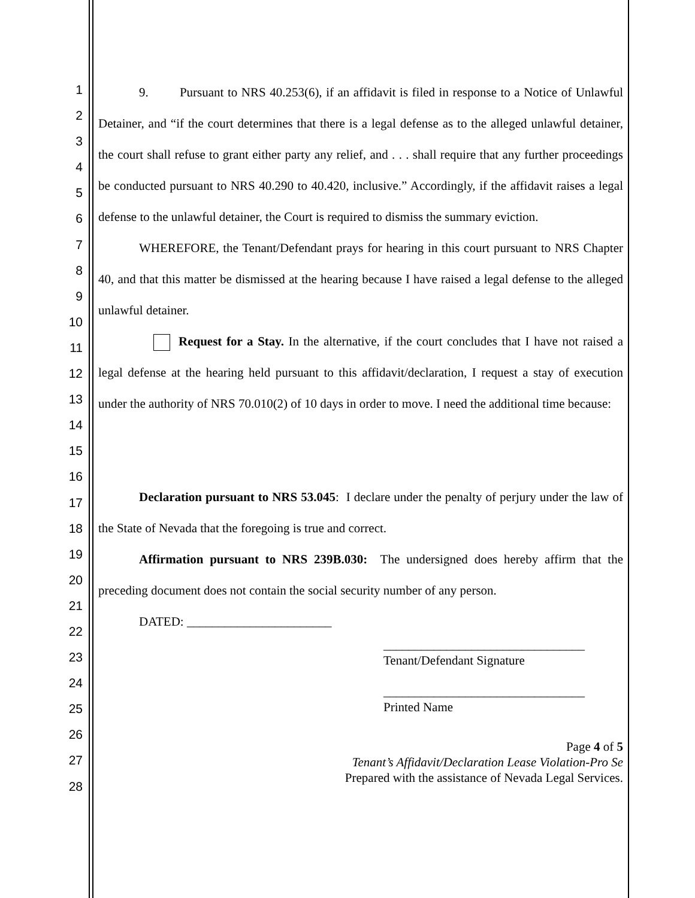1
2
3
4
5
6
7
8
9
10
11
12
13
14
15
16
17
18
19
20
21
22
23
24
25
26
27
28
9. Pursuant to NRS 40.253(6), if an affidavit is filed in response to a Notice of Unlawful Detainer, and “if the court determines that there is a legal defense as to the alleged unlawful detainer, the court shall refuse to grant either party any relief, and . . . shall require that any further proceedings be conducted pursuant to NRS 40.290 to 40.420, inclusive.” Accordingly, if the affidavit raises a legal defense to the unlawful detainer, the Court is required to dismiss the summary eviction.
WHEREFORE, the Tenant/Defendant prays for hearing in this court pursuant to NRS Chapter 40, and that this matter be dismissed at the hearing because I have raised a legal defense to the alleged unlawful detainer.
Request for a Stay. In the alternative, if the court concludes that I have not raised a legal defense at the hearing held pursuant to this affidavit/declaration, I request a stay of execution under the authority of NRS 70.010(2) of 10 days in order to move. I need the additional time because:
Declaration pursuant to NRS 53.045: I declare under the penalty of perjury under the law of the State of Nevada that the foregoing is true and correct.
Affirmation pursuant to NRS 239B.030: The undersigned does hereby affirm that the preceding document does not contain the social security number of any person.
DATED: _______________________
________________________________
Tenant/Defendant Signature
________________________________
Printed Name
Page 4 of 5
Tenant’s Affidavit/Declaration Lease Violation-Pro Se
Prepared with the assistance of Nevada Legal Services.